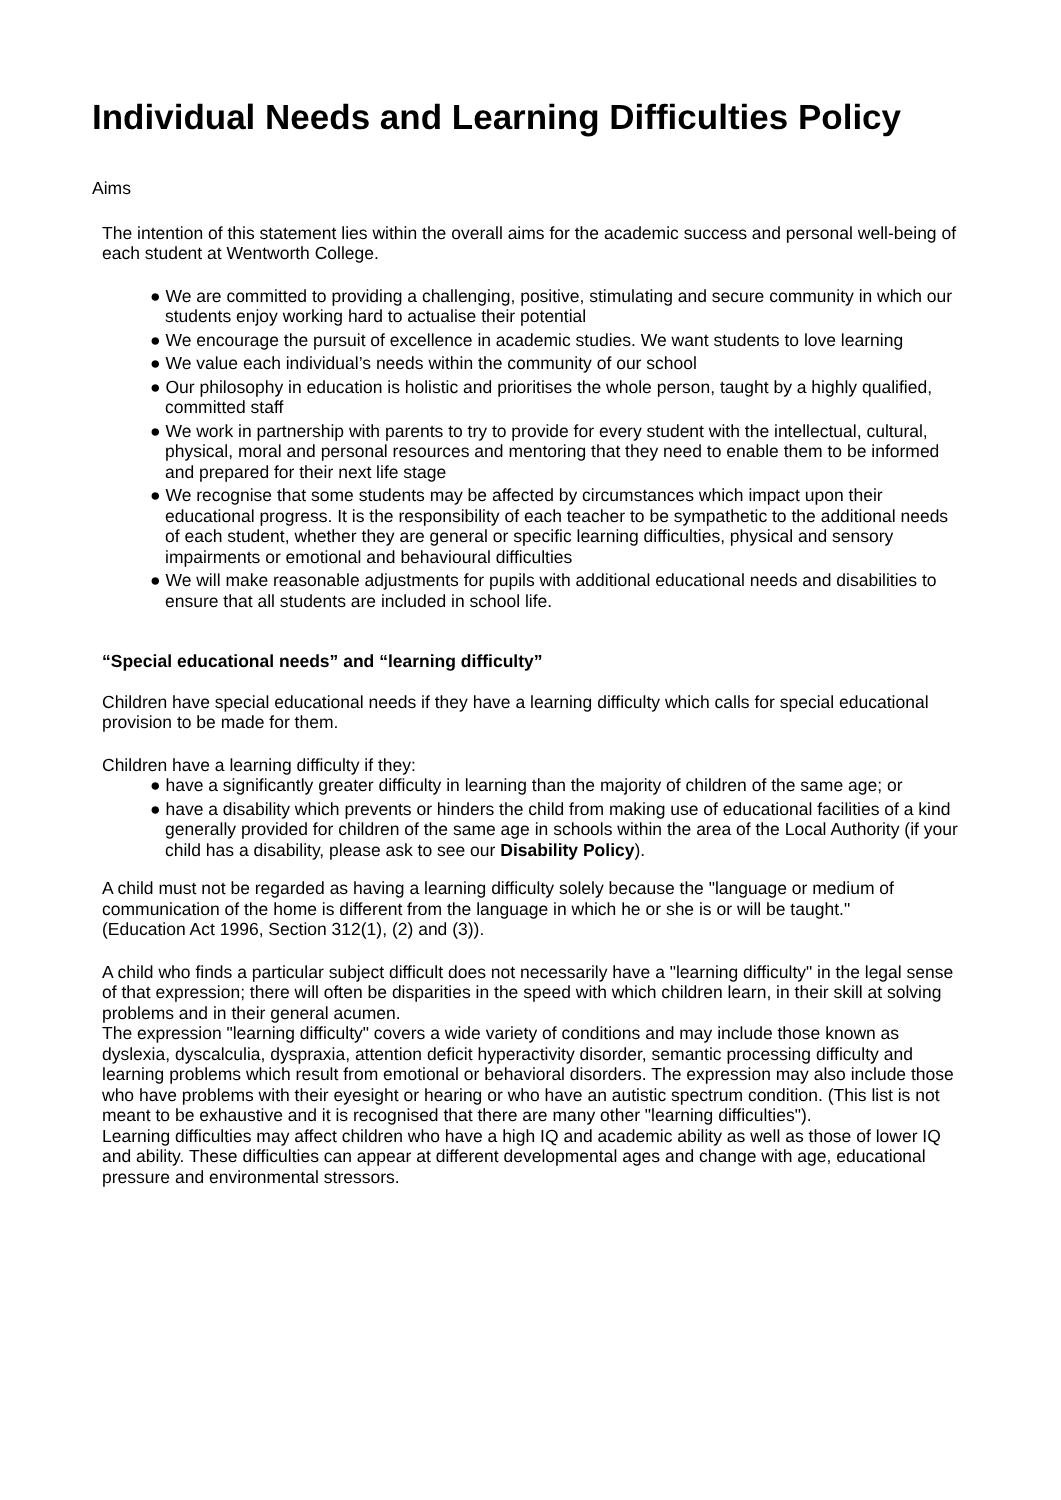Individual Needs and Learning Difficulties Policy
Aims
The intention of this statement lies within the overall aims for the academic success and personal well-being of each student at Wentworth College.
● We are committed to providing a challenging, positive, stimulating and secure community in which our students enjoy working hard to actualise their potential
● We encourage the pursuit of excellence in academic studies. We want students to love learning
● We value each individual’s needs within the community of our school
● Our philosophy in education is holistic and prioritises the whole person, taught by a highly qualified, committed staff
● We work in partnership with parents to try to provide for every student with the intellectual, cultural, physical, moral and personal resources and mentoring that they need to enable them to be informed and prepared for their next life stage
● We recognise that some students may be affected by circumstances which impact upon their educational progress. It is the responsibility of each teacher to be sympathetic to the additional needs of each student, whether they are general or specific learning difficulties, physical and sensory impairments or emotional and behavioural difficulties
● We will make reasonable adjustments for pupils with additional educational needs and disabilities to ensure that all students are included in school life.
“Special educational needs” and “learning difficulty”
Children have special educational needs if they have a learning difficulty which calls for special educational provision to be made for them.
Children have a learning difficulty if they:
● have a significantly greater difficulty in learning than the majority of children of the same age; or
● have a disability which prevents or hinders the child from making use of educational facilities of a kind generally provided for children of the same age in schools within the area of the Local Authority (if your child has a disability, please ask to see our Disability Policy).
A child must not be regarded as having a learning difficulty solely because the "language or medium of communication of the home is different from the language in which he or she is or will be taught."
(Education Act 1996, Section 312(1), (2) and (3)).
A child who finds a particular subject difficult does not necessarily have a "learning difficulty" in the legal sense of that expression; there will often be disparities in the speed with which children learn, in their skill at solving problems and in their general acumen.
The expression "learning difficulty" covers a wide variety of conditions and may include those known as dyslexia, dyscalculia, dyspraxia, attention deficit hyperactivity disorder, semantic processing difficulty and learning problems which result from emotional or behavioral disorders. The expression may also include those who have problems with their eyesight or hearing or who have an autistic spectrum condition. (This list is not meant to be exhaustive and it is recognised that there are many other "learning difficulties").
Learning difficulties may affect children who have a high IQ and academic ability as well as those of lower IQ and ability. These difficulties can appear at different developmental ages and change with age, educational pressure and environmental stressors.